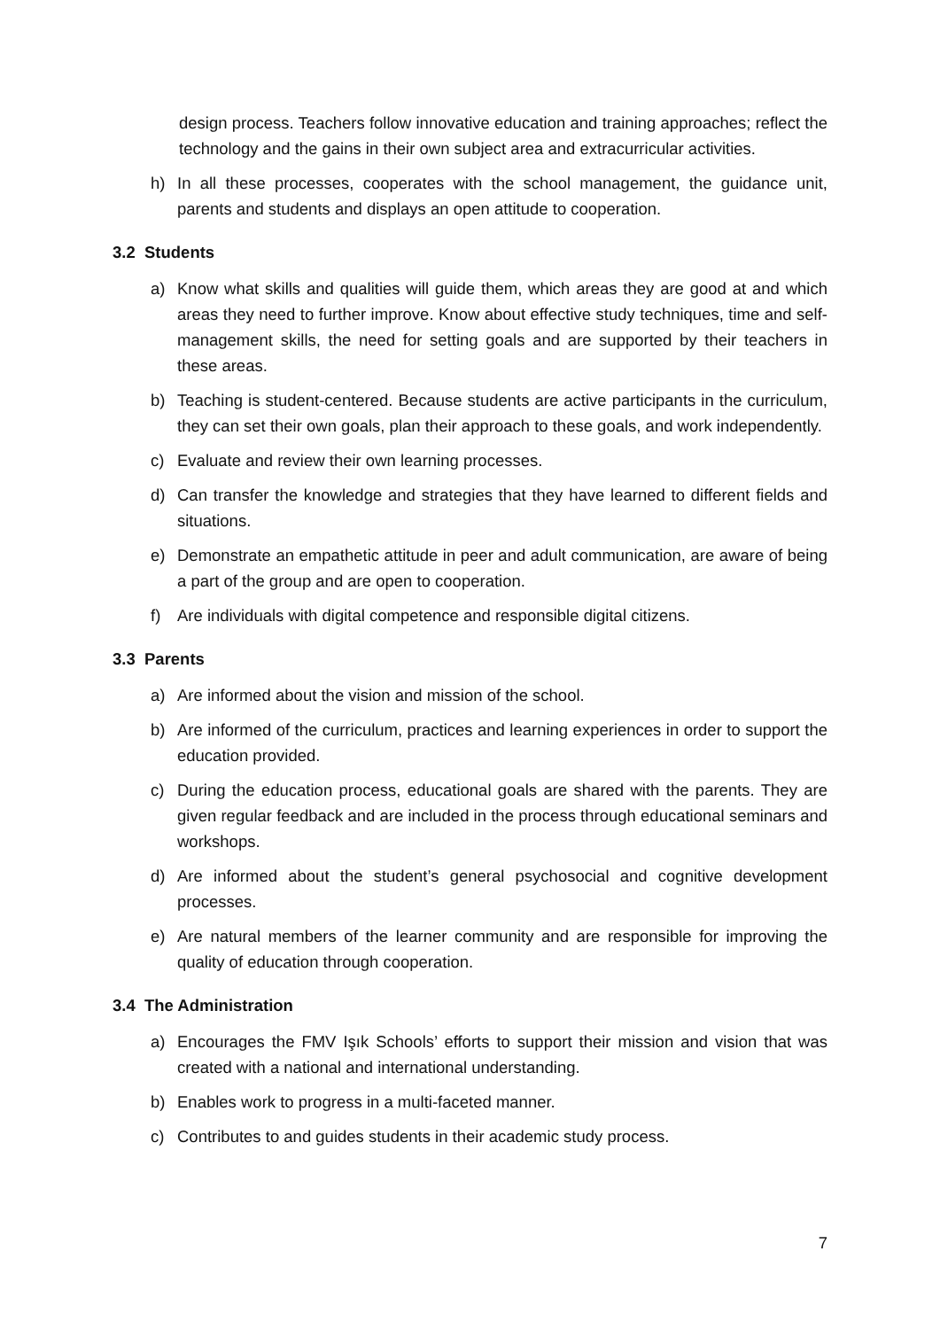design process. Teachers follow innovative education and training approaches; reflect the technology and the gains in their own subject area and extracurricular activities.
h) In all these processes, cooperates with the school management, the guidance unit, parents and students and displays an open attitude to cooperation.
3.2 Students
a) Know what skills and qualities will guide them, which areas they are good at and which areas they need to further improve. Know about effective study techniques, time and self-management skills, the need for setting goals and are supported by their teachers in these areas.
b) Teaching is student-centered. Because students are active participants in the curriculum, they can set their own goals, plan their approach to these goals, and work independently.
c) Evaluate and review their own learning processes.
d) Can transfer the knowledge and strategies that they have learned to different fields and situations.
e) Demonstrate an empathetic attitude in peer and adult communication, are aware of being a part of the group and are open to cooperation.
f) Are individuals with digital competence and responsible digital citizens.
3.3 Parents
a) Are informed about the vision and mission of the school.
b) Are informed of the curriculum, practices and learning experiences in order to support the education provided.
c) During the education process, educational goals are shared with the parents. They are given regular feedback and are included in the process through educational seminars and workshops.
d) Are informed about the student’s general psychosocial and cognitive development processes.
e) Are natural members of the learner community and are responsible for improving the quality of education through cooperation.
3.4 The Administration
a) Encourages the FMV Işık Schools’ efforts to support their mission and vision that was created with a national and international understanding.
b) Enables work to progress in a multi-faceted manner.
c) Contributes to and guides students in their academic study process.
7